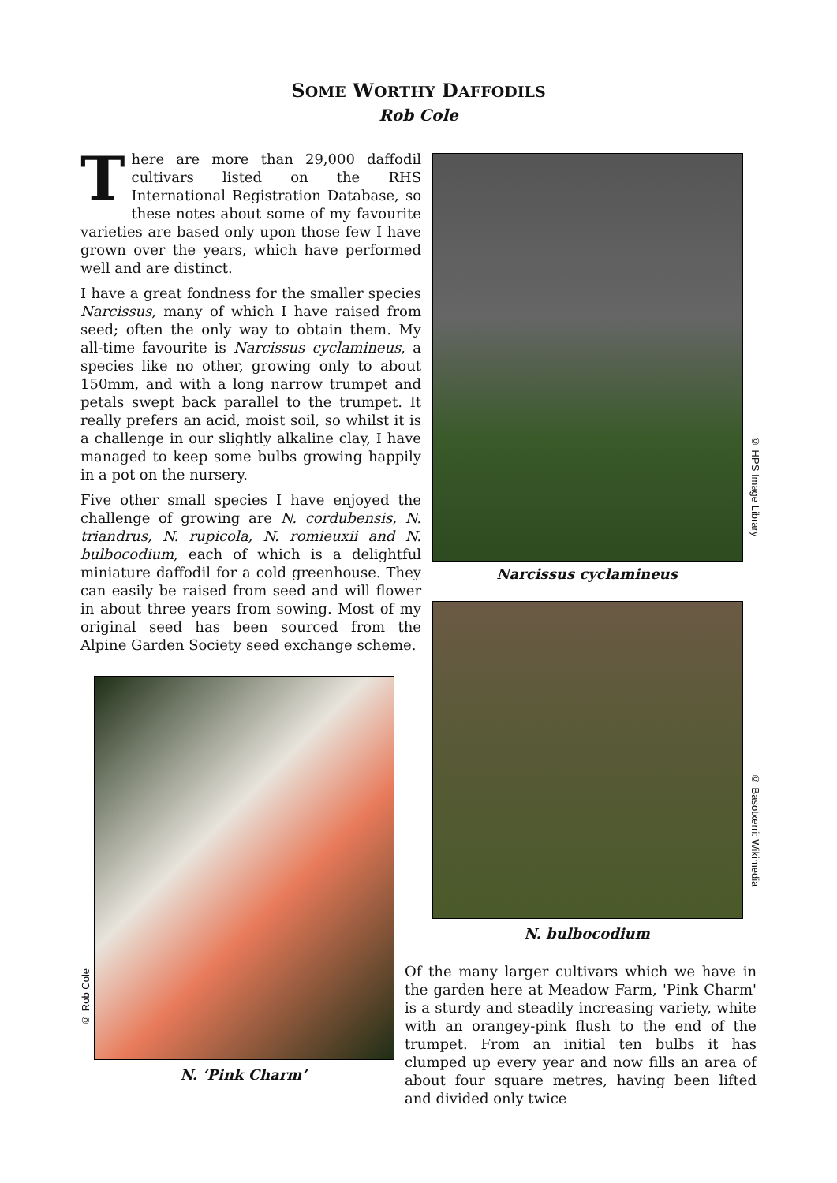SOME WORTHY DAFFODILS
Rob Cole
There are more than 29,000 daffodil cultivars listed on the RHS International Registration Database, so these notes about some of my favourite varieties are based only upon those few I have grown over the years, which have performed well and are distinct.
I have a great fondness for the smaller species Narcissus, many of which I have raised from seed; often the only way to obtain them. My all-time favourite is Narcissus cyclamineus, a species like no other, growing only to about 150mm, and with a long narrow trumpet and petals swept back parallel to the trumpet. It really prefers an acid, moist soil, so whilst it is a challenge in our slightly alkaline clay, I have managed to keep some bulbs growing happily in a pot on the nursery.
Five other small species I have enjoyed the challenge of growing are N. cordubensis, N. triandrus, N. rupicola, N. romieuxii and N. bulbocodium, each of which is a delightful miniature daffodil for a cold greenhouse. They can easily be raised from seed and will flower in about three years from sowing. Most of my original seed has been sourced from the Alpine Garden Society seed exchange scheme.
© HPS Image Library
Narcissus cyclamineus
© Basotxerri: Wikimedia
N. bulbocodium
© Rob Cole
N. ‘Pink Charm’
Of the many larger cultivars which we have in the garden here at Meadow Farm, 'Pink Charm' is a sturdy and steadily increasing variety, white with an orangey-pink flush to the end of the trumpet. From an initial ten bulbs it has clumped up every year and now fills an area of about four square metres, having been lifted and divided only twice